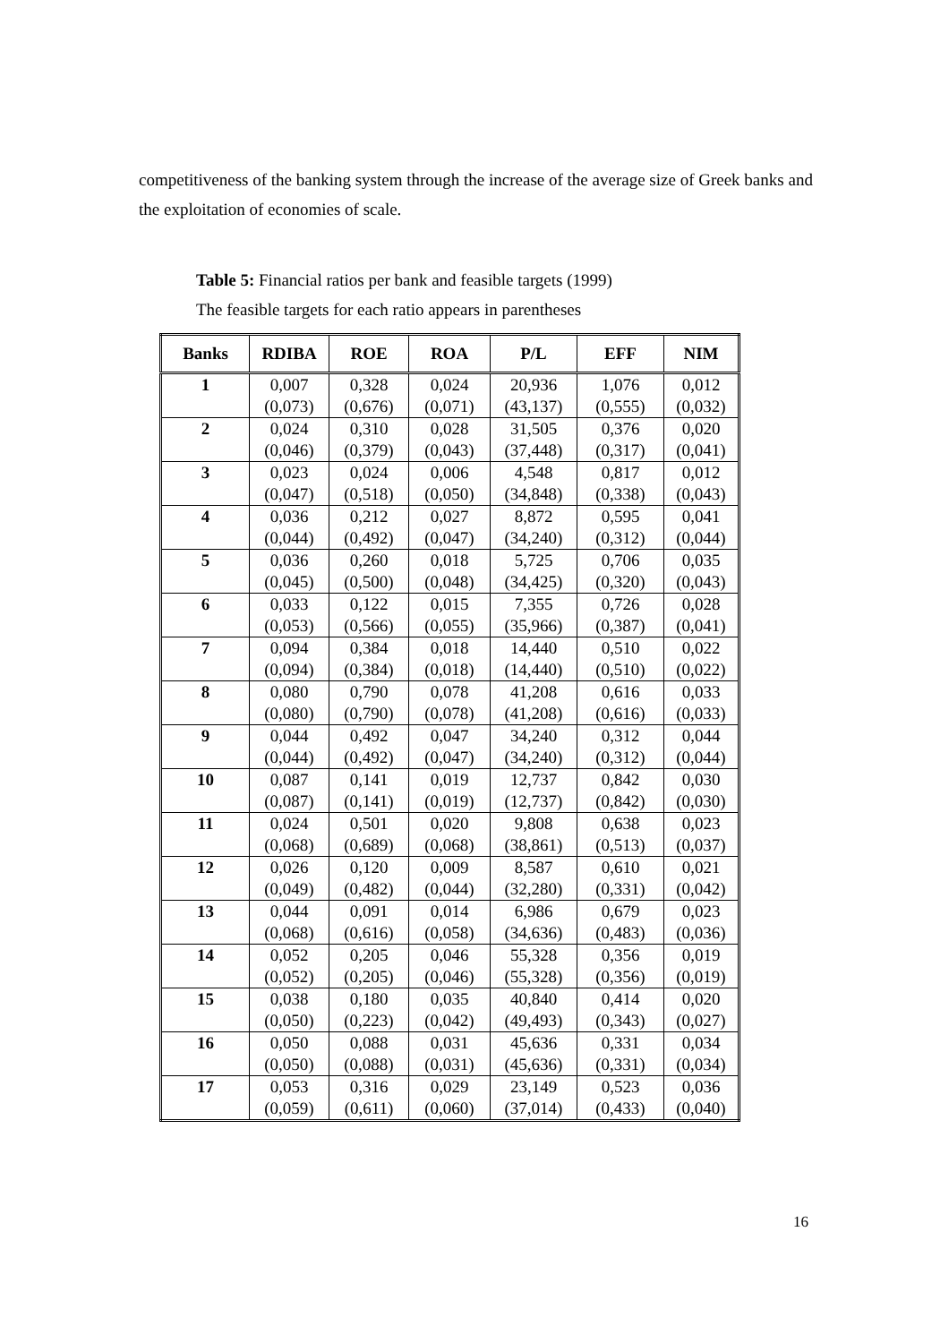competitiveness of the banking system through the increase of the average size of Greek banks and the exploitation of economies of scale.
Table 5: Financial ratios per bank and feasible targets (1999)
The feasible targets for each ratio appears in parentheses
| Banks | RDIBA | ROE | ROA | P/L | EFF | NIM |
| --- | --- | --- | --- | --- | --- | --- |
| 1 | 0,007 (0,073) | 0,328 (0,676) | 0,024 (0,071) | 20,936 (43,137) | 1,076 (0,555) | 0,012 (0,032) |
| 2 | 0,024 (0,046) | 0,310 (0,379) | 0,028 (0,043) | 31,505 (37,448) | 0,376 (0,317) | 0,020 (0,041) |
| 3 | 0,023 (0,047) | 0,024 (0,518) | 0,006 (0,050) | 4,548 (34,848) | 0,817 (0,338) | 0,012 (0,043) |
| 4 | 0,036 (0,044) | 0,212 (0,492) | 0,027 (0,047) | 8,872 (34,240) | 0,595 (0,312) | 0,041 (0,044) |
| 5 | 0,036 (0,045) | 0,260 (0,500) | 0,018 (0,048) | 5,725 (34,425) | 0,706 (0,320) | 0,035 (0,043) |
| 6 | 0,033 (0,053) | 0,122 (0,566) | 0,015 (0,055) | 7,355 (35,966) | 0,726 (0,387) | 0,028 (0,041) |
| 7 | 0,094 (0,094) | 0,384 (0,384) | 0,018 (0,018) | 14,440 (14,440) | 0,510 (0,510) | 0,022 (0,022) |
| 8 | 0,080 (0,080) | 0,790 (0,790) | 0,078 (0,078) | 41,208 (41,208) | 0,616 (0,616) | 0,033 (0,033) |
| 9 | 0,044 (0,044) | 0,492 (0,492) | 0,047 (0,047) | 34,240 (34,240) | 0,312 (0,312) | 0,044 (0,044) |
| 10 | 0,087 (0,087) | 0,141 (0,141) | 0,019 (0,019) | 12,737 (12,737) | 0,842 (0,842) | 0,030 (0,030) |
| 11 | 0,024 (0,068) | 0,501 (0,689) | 0,020 (0,068) | 9,808 (38,861) | 0,638 (0,513) | 0,023 (0,037) |
| 12 | 0,026 (0,049) | 0,120 (0,482) | 0,009 (0,044) | 8,587 (32,280) | 0,610 (0,331) | 0,021 (0,042) |
| 13 | 0,044 (0,068) | 0,091 (0,616) | 0,014 (0,058) | 6,986 (34,636) | 0,679 (0,483) | 0,023 (0,036) |
| 14 | 0,052 (0,052) | 0,205 (0,205) | 0,046 (0,046) | 55,328 (55,328) | 0,356 (0,356) | 0,019 (0,019) |
| 15 | 0,038 (0,050) | 0,180 (0,223) | 0,035 (0,042) | 40,840 (49,493) | 0,414 (0,343) | 0,020 (0,027) |
| 16 | 0,050 (0,050) | 0,088 (0,088) | 0,031 (0,031) | 45,636 (45,636) | 0,331 (0,331) | 0,034 (0,034) |
| 17 | 0,053 (0,059) | 0,316 (0,611) | 0,029 (0,060) | 23,149 (37,014) | 0,523 (0,433) | 0,036 (0,040) |
16